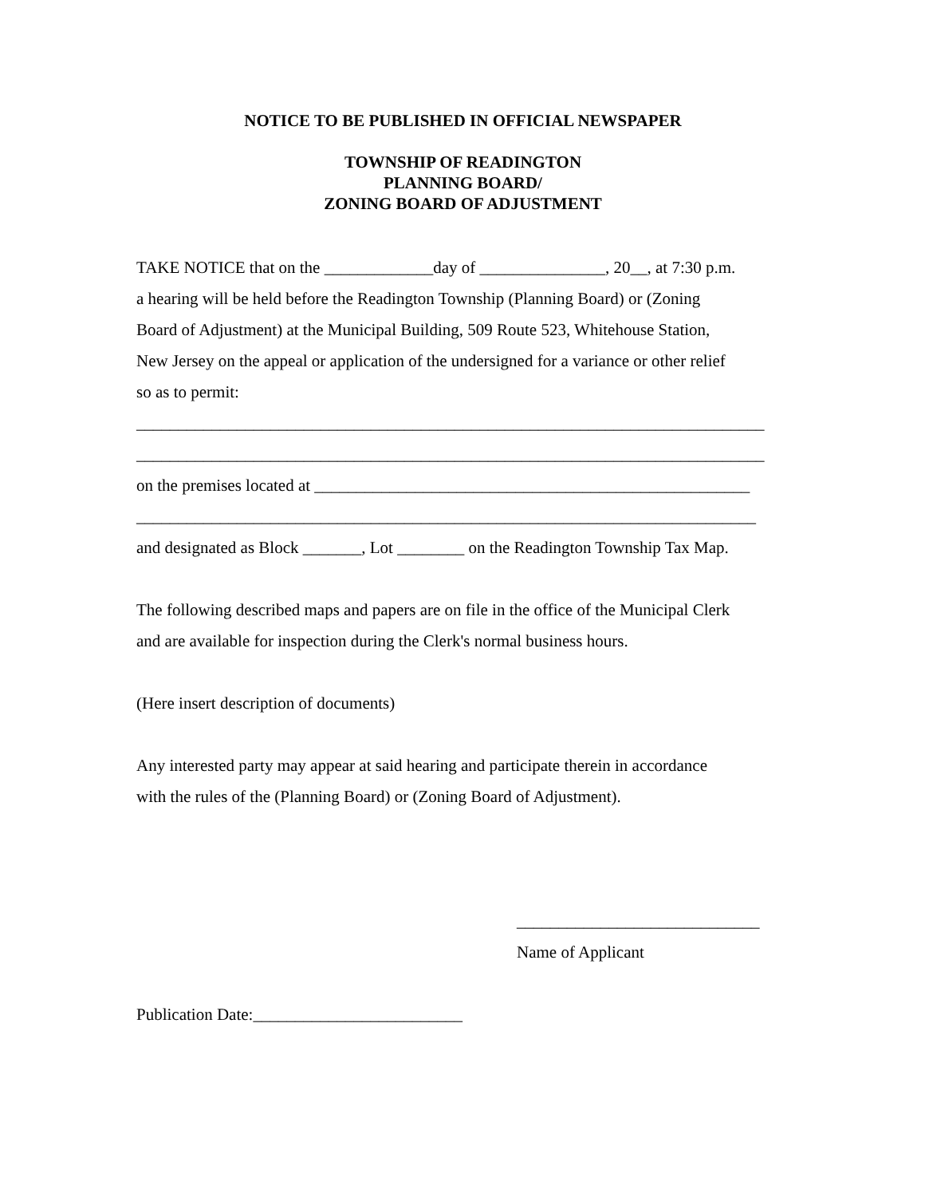NOTICE TO BE PUBLISHED IN OFFICIAL NEWSPAPER
TOWNSHIP OF READINGTON
PLANNING BOARD/
ZONING BOARD OF ADJUSTMENT
TAKE NOTICE that on the _____________day of _______________, 20__, at 7:30 p.m.
a hearing will be held before the Readington Township (Planning Board) or (Zoning
Board of Adjustment) at the Municipal Building, 509 Route 523, Whitehouse Station,
New Jersey on the appeal or application of the undersigned for a variance or other relief
so as to permit:
___________________________________________________________________________
___________________________________________________________________________
on the premises located at ____________________________________________________
__________________________________________________________________________
and designated as Block _______, Lot ________ on the Readington Township Tax Map.
The following described maps and papers are on file in the office of the Municipal Clerk
and are available for inspection during the Clerk's normal business hours.
(Here insert description of documents)
Any interested party may appear at said hearing and participate therein in accordance
with the rules of the (Planning Board) or (Zoning Board of Adjustment).
_____________________________
Name of Applicant
Publication Date:_________________________